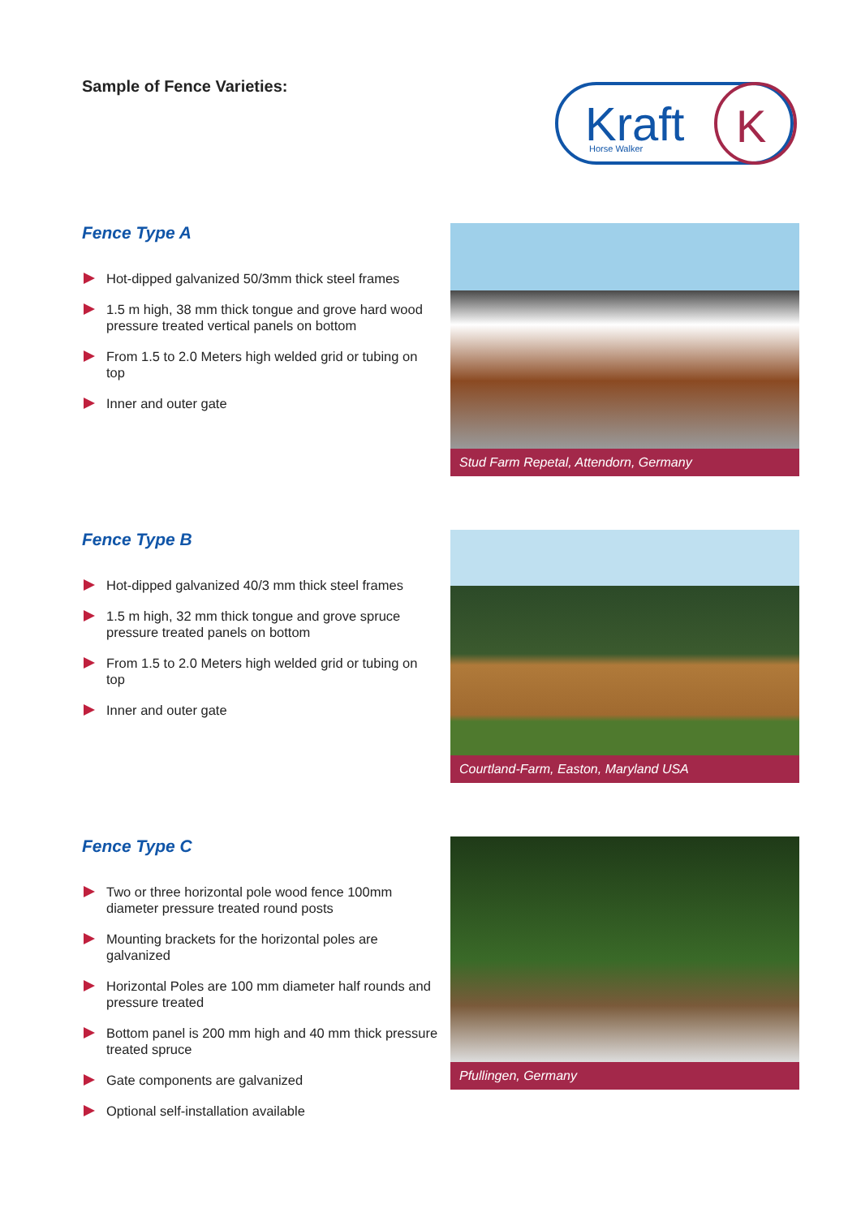Sample of Fence Varieties:
Kraft
Horse Walker
K
Fence Type A
Hot-dipped galvanized 50/3mm thick steel frames
1.5 m high, 38 mm thick tongue and grove hard wood pressure treated vertical panels on bottom
From 1.5 to 2.0 Meters high welded grid or tubing on top
Inner and outer gate
Stud Farm Repetal, Attendorn, Germany
Fence Type B
Hot-dipped galvanized 40/3 mm thick steel frames
1.5 m high, 32 mm thick tongue and grove spruce pressure treated panels on bottom
From 1.5 to 2.0 Meters high welded grid or tubing on top
Inner and outer gate
Courtland-Farm, Easton, Maryland USA
Fence Type C
Two or three horizontal pole wood fence 100mm diameter pressure treated round posts
Mounting brackets for the horizontal poles are galvanized
Horizontal Poles are 100 mm diameter half rounds and pressure treated
Bottom panel is 200 mm high and 40 mm thick pressure treated spruce
Gate components are galvanized
Optional self-installation available
Pfullingen, Germany